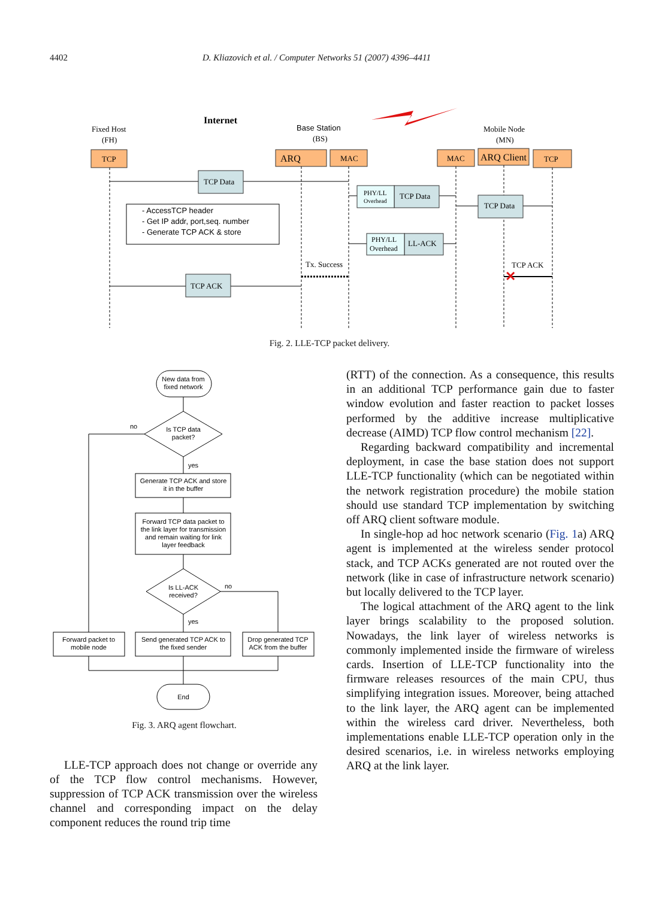4402 D. Kliazovich et al. / Computer Networks 51 (2007) 4396–4411
Fixed Host
(FH)
Internet
Base Station
(BS)
Mobile Node
(MN)
TCP
ARQ
MAC
MAC
ARQ Client
TCP
TCP Data
TCP Data
TCP Data
LL-ACK
TCP ACK
PHY/LL
Overhead
PHY/LL
Overhead
Tx. Success
TCP ACK
✕
- AccessTCP header
- Get IP addr, port,seq. number
- Generate TCP ACK & store
Fig. 2. LLE-TCP packet delivery.
New data from
fixed network
Is TCP data
packet?
Generate TCP ACK and store
it in the buffer
Forward TCP data packet to
the link layer for transmission
and remain waiting for link
layer feedback
Is LL-ACK
received?
Forward packet to
mobile node
Send generated TCP ACK to
the fixed sender
Drop generated TCP
ACK from the buffer
End
no
yes
no
yes
Fig. 3. ARQ agent flowchart.
LLE-TCP approach does not change or override any of the TCP flow control mechanisms. However, suppression of TCP ACK transmission over the wireless channel and corresponding impact on the delay component reduces the round trip time
(RTT) of the connection. As a consequence, this results in an additional TCP performance gain due to faster window evolution and faster reaction to packet losses performed by the additive increase multiplicative decrease (AIMD) TCP flow control mechanism [22].
Regarding backward compatibility and incremental deployment, in case the base station does not support LLE-TCP functionality (which can be negotiated within the network registration procedure) the mobile station should use standard TCP implementation by switching off ARQ client software module.
In single-hop ad hoc network scenario (Fig. 1a) ARQ agent is implemented at the wireless sender protocol stack, and TCP ACKs generated are not routed over the network (like in case of infrastructure network scenario) but locally delivered to the TCP layer.
The logical attachment of the ARQ agent to the link layer brings scalability to the proposed solution. Nowadays, the link layer of wireless networks is commonly implemented inside the firmware of wireless cards. Insertion of LLE-TCP functionality into the firmware releases resources of the main CPU, thus simplifying integration issues. Moreover, being attached to the link layer, the ARQ agent can be implemented within the wireless card driver. Nevertheless, both implementations enable LLE-TCP operation only in the desired scenarios, i.e. in wireless networks employing ARQ at the link layer.